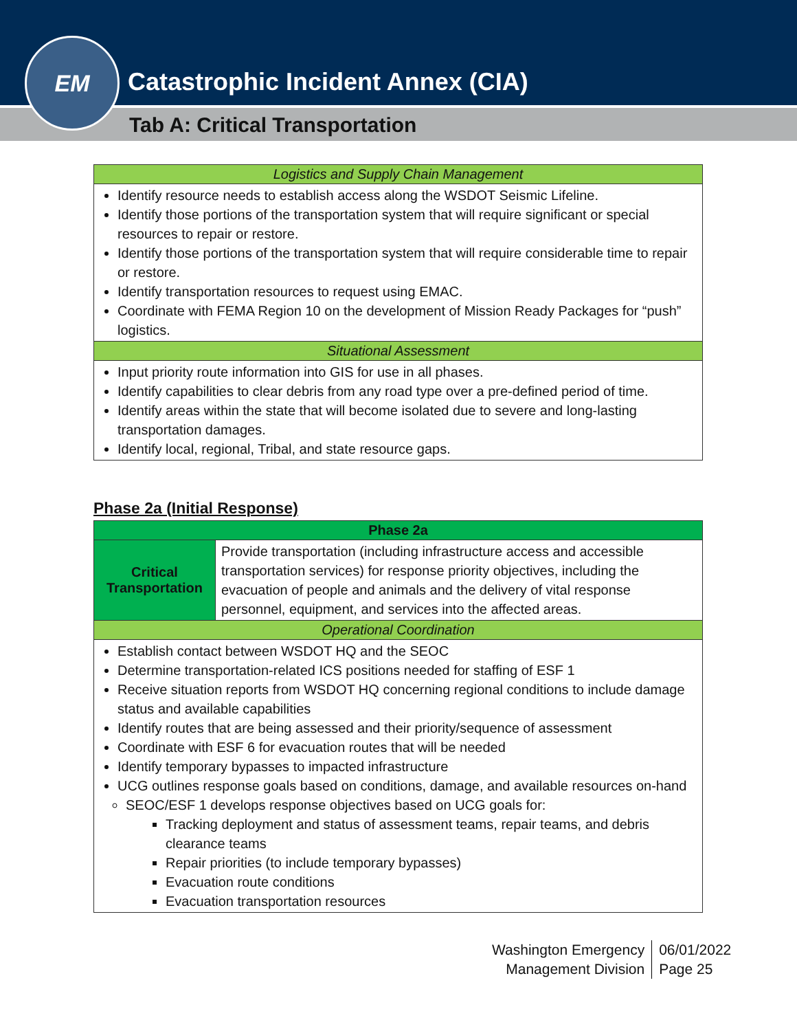EM
Catastrophic Incident Annex (CIA)
Tab A: Critical Transportation
| Logistics and Supply Chain Management |
| Identify resource needs to establish access along the WSDOT Seismic Lifeline. Identify those portions of the transportation system that will require significant or special resources to repair or restore. Identify those portions of the transportation system that will require considerable time to repair or restore. Identify transportation resources to request using EMAC. Coordinate with FEMA Region 10 on the development of Mission Ready Packages for “push” logistics. |
| Situational Assessment |
| Input priority route information into GIS for use in all phases. Identify capabilities to clear debris from any road type over a pre-defined period of time. Identify areas within the state that will become isolated due to severe and long-lasting transportation damages. Identify local, regional, Tribal, and state resource gaps. |
Phase 2a (Initial Response)
| Phase 2a | |
| Critical Transportation | Provide transportation (including infrastructure access and accessible transportation services) for response priority objectives, including the evacuation of people and animals and the delivery of vital response personnel, equipment, and services into the affected areas. |
| Operational Coordination | |
| Establish contact between WSDOT HQ and the SEOC Determine transportation-related ICS positions needed for staffing of ESF 1 Receive situation reports from WSDOT HQ concerning regional conditions to include damage status and available capabilities Identify routes that are being assessed and their priority/sequence of assessment Coordinate with ESF 6 for evacuation routes that will be needed Identify temporary bypasses to impacted infrastructure UCG outlines response goals based on conditions, damage, and available resources on-hand SEOC/ESF 1 develops response objectives based on UCG goals for: Tracking deployment and status of assessment teams, repair teams, and debris clearance teams Repair priorities (to include temporary bypasses) Evacuation route conditions Evacuation transportation resources | |
Washington Emergency
Management Division
06/01/2022
Page 25